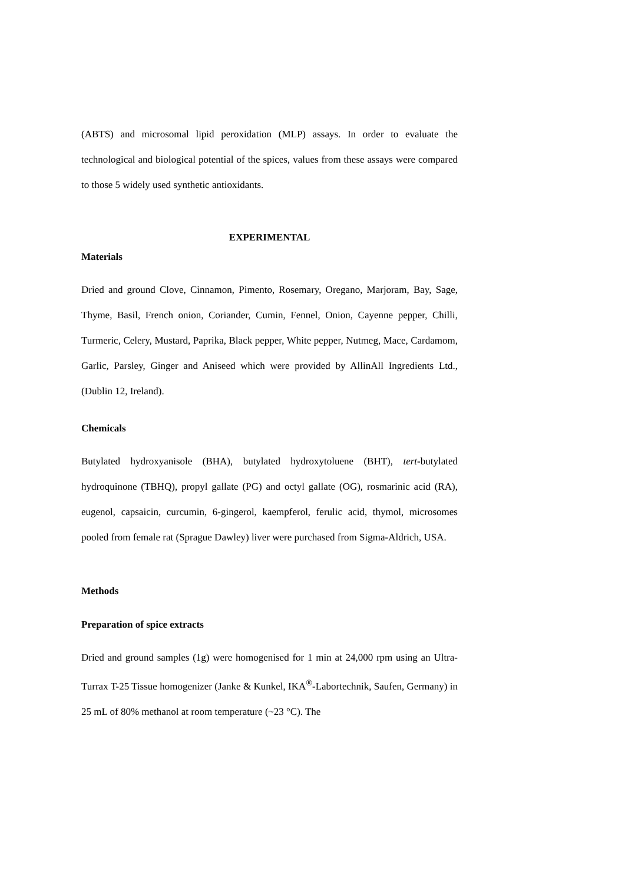(ABTS) and microsomal lipid peroxidation (MLP) assays. In order to evaluate the technological and biological potential of the spices, values from these assays were compared to those 5 widely used synthetic antioxidants.
EXPERIMENTAL
Materials
Dried and ground Clove, Cinnamon, Pimento, Rosemary, Oregano, Marjoram, Bay, Sage, Thyme, Basil, French onion, Coriander, Cumin, Fennel, Onion, Cayenne pepper, Chilli, Turmeric, Celery, Mustard, Paprika, Black pepper, White pepper, Nutmeg, Mace, Cardamom, Garlic, Parsley, Ginger and Aniseed which were provided by AllinAll Ingredients Ltd., (Dublin 12, Ireland).
Chemicals
Butylated hydroxyanisole (BHA), butylated hydroxytoluene (BHT), tert-butylated hydroquinone (TBHQ), propyl gallate (PG) and octyl gallate (OG), rosmarinic acid (RA), eugenol, capsaicin, curcumin, 6-gingerol, kaempferol, ferulic acid, thymol, microsomes pooled from female rat (Sprague Dawley) liver were purchased from Sigma-Aldrich, USA.
Methods
Preparation of spice extracts
Dried and ground samples (1g) were homogenised for 1 min at 24,000 rpm using an Ultra-Turrax T-25 Tissue homogenizer (Janke & Kunkel, IKA<sup>®</sup>-Labortechnik, Saufen, Germany) in 25 mL of 80% methanol at room temperature (~23 °C). The